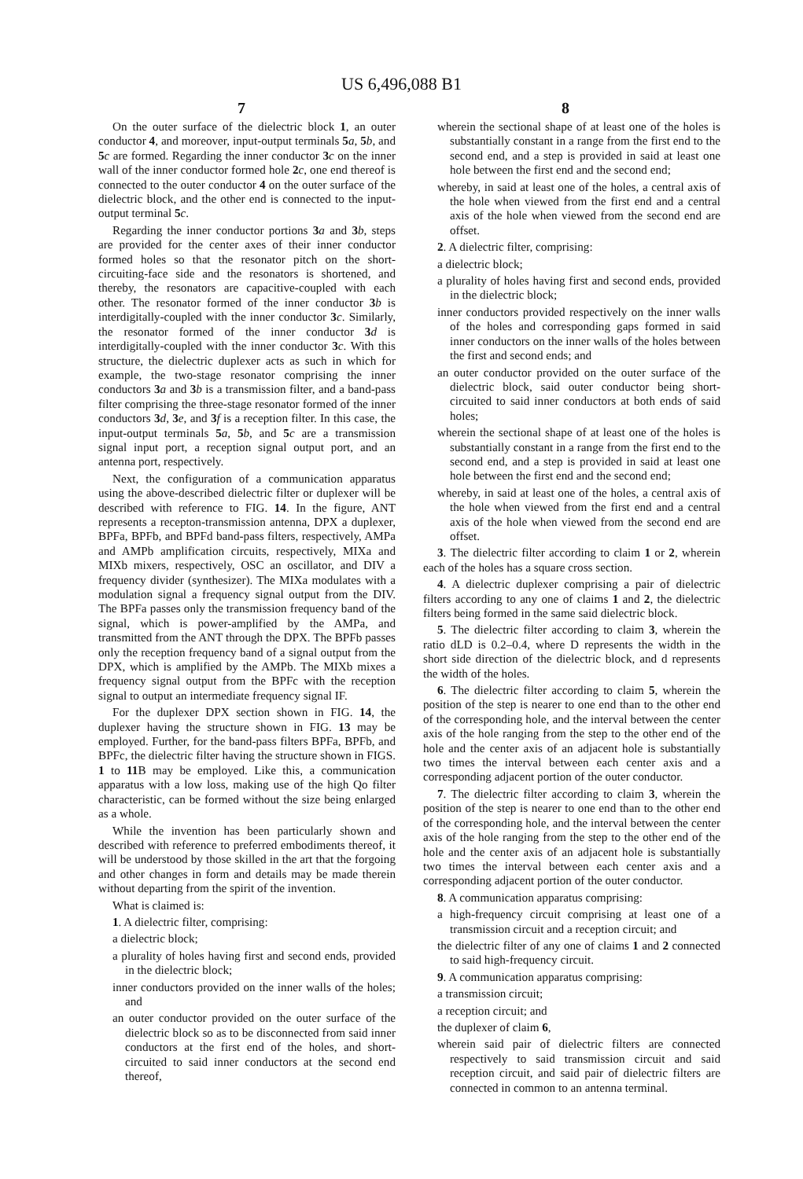US 6,496,088 B1
7 8
On the outer surface of the dielectric block 1, an outer conductor 4, and moreover, input-output terminals 5 a, 5 b, and 5 c are formed. Regarding the inner conductor 3 c on the inner wall of the inner conductor formed hole 2 c, one end thereof is connected to the outer conductor 4 on the outer surface of the dielectric block, and the other end is connected to the input-output terminal 5 c.
Regarding the inner conductor portions 3 a and 3 b, steps are provided for the center axes of their inner conductor formed holes so that the resonator pitch on the short-circuiting-face side and the resonators is shortened, and thereby, the resonators are capacitive-coupled with each other. The resonator formed of the inner conductor 3 b is interdigitally-coupled with the inner conductor 3 c. Similarly, the resonator formed of the inner conductor 3 d is interdigitally-coupled with the inner conductor 3 c. With this structure, the dielectric duplexer acts as such in which for example, the two-stage resonator comprising the inner conductors 3 a and 3 b is a transmission filter, and a band-pass filter comprising the three-stage resonator formed of the inner conductors 3 d, 3 e, and 3 f is a reception filter. In this case, the input-output terminals 5 a, 5 b, and 5 c are a transmission signal input port, a reception signal output port, and an antenna port, respectively.
Next, the configuration of a communication apparatus using the above-described dielectric filter or duplexer will be described with reference to FIG. 14. In the figure, ANT represents a recepton-transmission antenna, DPX a duplexer, BPFa, BPFb, and BPFd band-pass filters, respectively, AMPa and AMPb amplification circuits, respectively, MIXa and MIXb mixers, respectively, OSC an oscillator, and DIV a frequency divider (synthesizer). The MIXa modulates with a modulation signal a frequency signal output from the DIV. The BPFa passes only the transmission frequency band of the signal, which is power-amplified by the AMPa, and transmitted from the ANT through the DPX. The BPFb passes only the reception frequency band of a signal output from the DPX, which is amplified by the AMPb. The MIXb mixes a frequency signal output from the BPFc with the reception signal to output an intermediate frequency signal IF.
For the duplexer DPX section shown in FIG. 14, the duplexer having the structure shown in FIG. 13 may be employed. Further, for the band-pass filters BPFa, BPFb, and BPFc, the dielectric filter having the structure shown in FIGS. 1 to 11 B may be employed. Like this, a communication apparatus with a low loss, making use of the high Qo filter characteristic, can be formed without the size being enlarged as a whole.
While the invention has been particularly shown and described with reference to preferred embodiments thereof, it will be understood by those skilled in the art that the forgoing and other changes in form and details may be made therein without departing from the spirit of the invention.
What is claimed is:
1. A dielectric filter, comprising:
a dielectric block;
a plurality of holes having first and second ends, provided in the dielectric block;
inner conductors provided on the inner walls of the holes; and
an outer conductor provided on the outer surface of the dielectric block so as to be disconnected from said inner conductors at the first end of the holes, and short-circuited to said inner conductors at the second end thereof,
wherein the sectional shape of at least one of the holes is substantially constant in a range from the first end to the second end, and a step is provided in said at least one hole between the first end and the second end;
whereby, in said at least one of the holes, a central axis of the hole when viewed from the first end and a central axis of the hole when viewed from the second end are offset.
2. A dielectric filter, comprising:
a dielectric block;
a plurality of holes having first and second ends, provided in the dielectric block;
inner conductors provided respectively on the inner walls of the holes and corresponding gaps formed in said inner conductors on the inner walls of the holes between the first and second ends; and
an outer conductor provided on the outer surface of the dielectric block, said outer conductor being short-circuited to said inner conductors at both ends of said holes;
wherein the sectional shape of at least one of the holes is substantially constant in a range from the first end to the second end, and a step is provided in said at least one hole between the first end and the second end;
whereby, in said at least one of the holes, a central axis of the hole when viewed from the first end and a central axis of the hole when viewed from the second end are offset.
3. The dielectric filter according to claim 1 or 2, wherein each of the holes has a square cross section.
4. A dielectric duplexer comprising a pair of dielectric filters according to any one of claims 1 and 2, the dielectric filters being formed in the same said dielectric block.
5. The dielectric filter according to claim 3, wherein the ratio dLD is 0.2–0.4, where D represents the width in the short side direction of the dielectric block, and d represents the width of the holes.
6. The dielectric filter according to claim 5, wherein the position of the step is nearer to one end than to the other end of the corresponding hole, and the interval between the center axis of the hole ranging from the step to the other end of the hole and the center axis of an adjacent hole is substantially two times the interval between each center axis and a corresponding adjacent portion of the outer conductor.
7. The dielectric filter according to claim 3, wherein the position of the step is nearer to one end than to the other end of the corresponding hole, and the interval between the center axis of the hole ranging from the step to the other end of the hole and the center axis of an adjacent hole is substantially two times the interval between each center axis and a corresponding adjacent portion of the outer conductor.
8. A communication apparatus comprising:
a high-frequency circuit comprising at least one of a transmission circuit and a reception circuit; and
the dielectric filter of any one of claims 1 and 2 connected to said high-frequency circuit.
9. A communication apparatus comprising:
a transmission circuit;
a reception circuit; and
the duplexer of claim 6,
wherein said pair of dielectric filters are connected respectively to said transmission circuit and said reception circuit, and said pair of dielectric filters are connected in common to an antenna terminal.